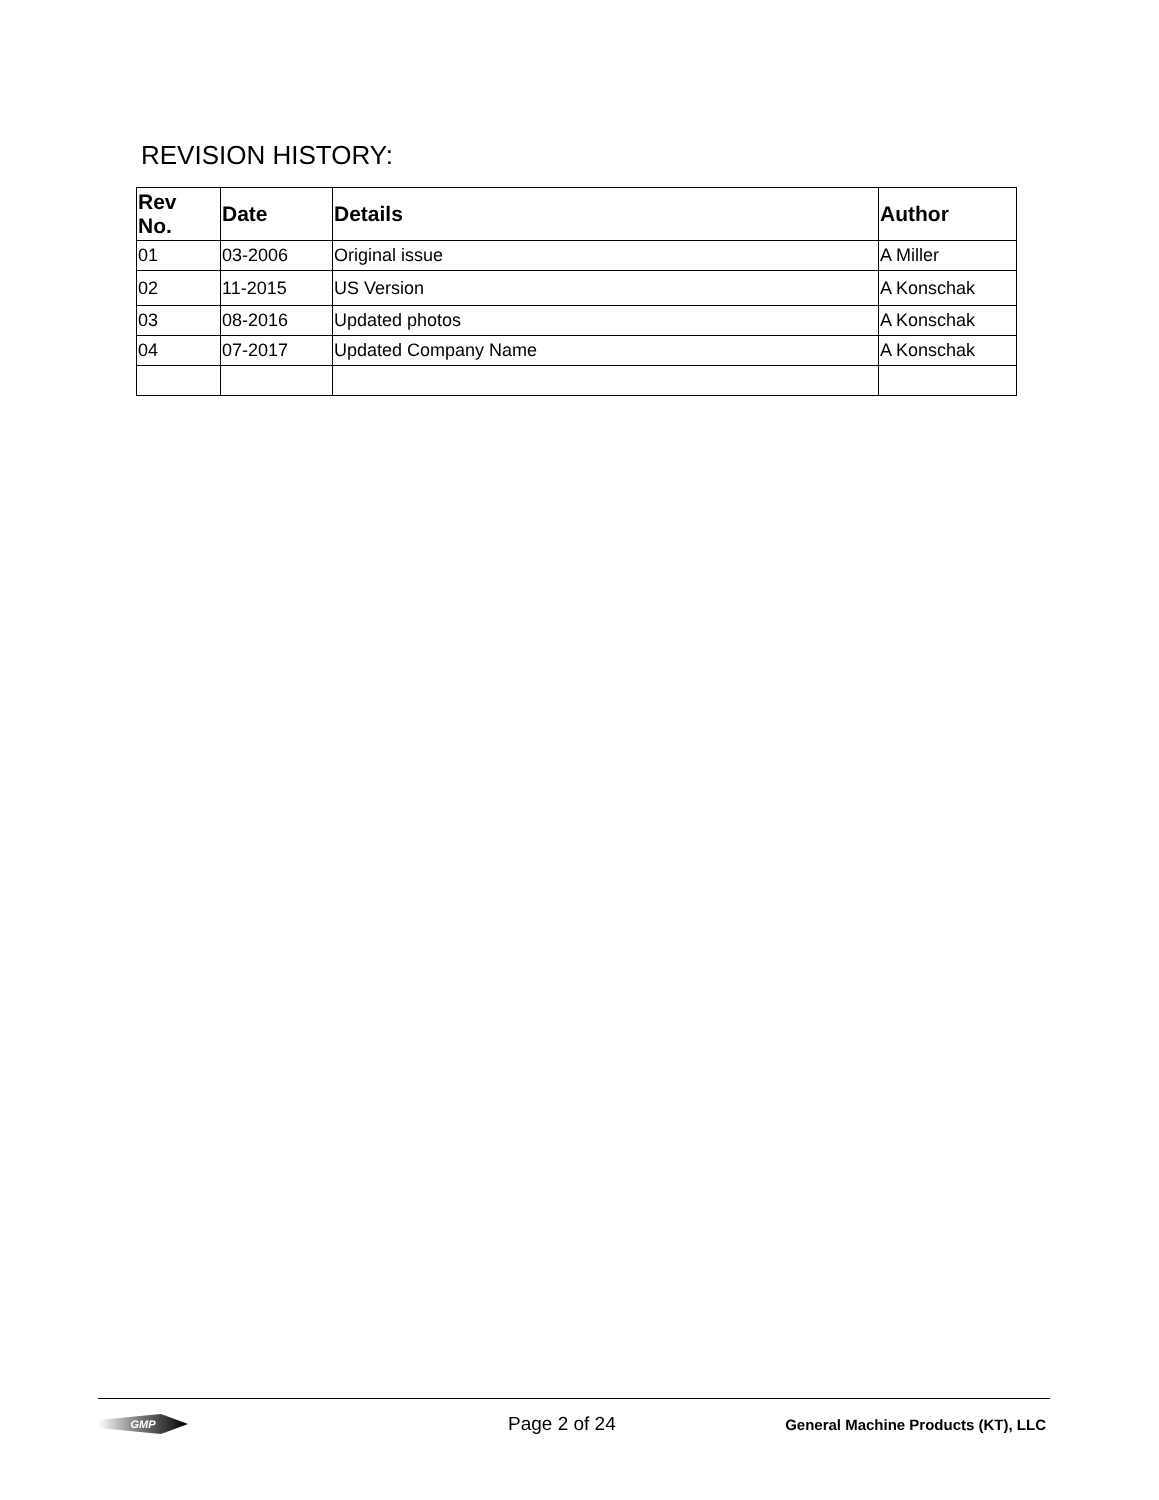REVISION HISTORY:
| Rev No. | Date | Details | Author |
| --- | --- | --- | --- |
| 01 | 03-2006 | Original issue | A Miller |
| 02 | 11-2015 | US Version | A Konschak |
| 03 | 08-2016 | Updated photos | A Konschak |
| 04 | 07-2017 | Updated Company Name | A Konschak |
GMP
Page 2 of 24
General Machine Products (KT), LLC